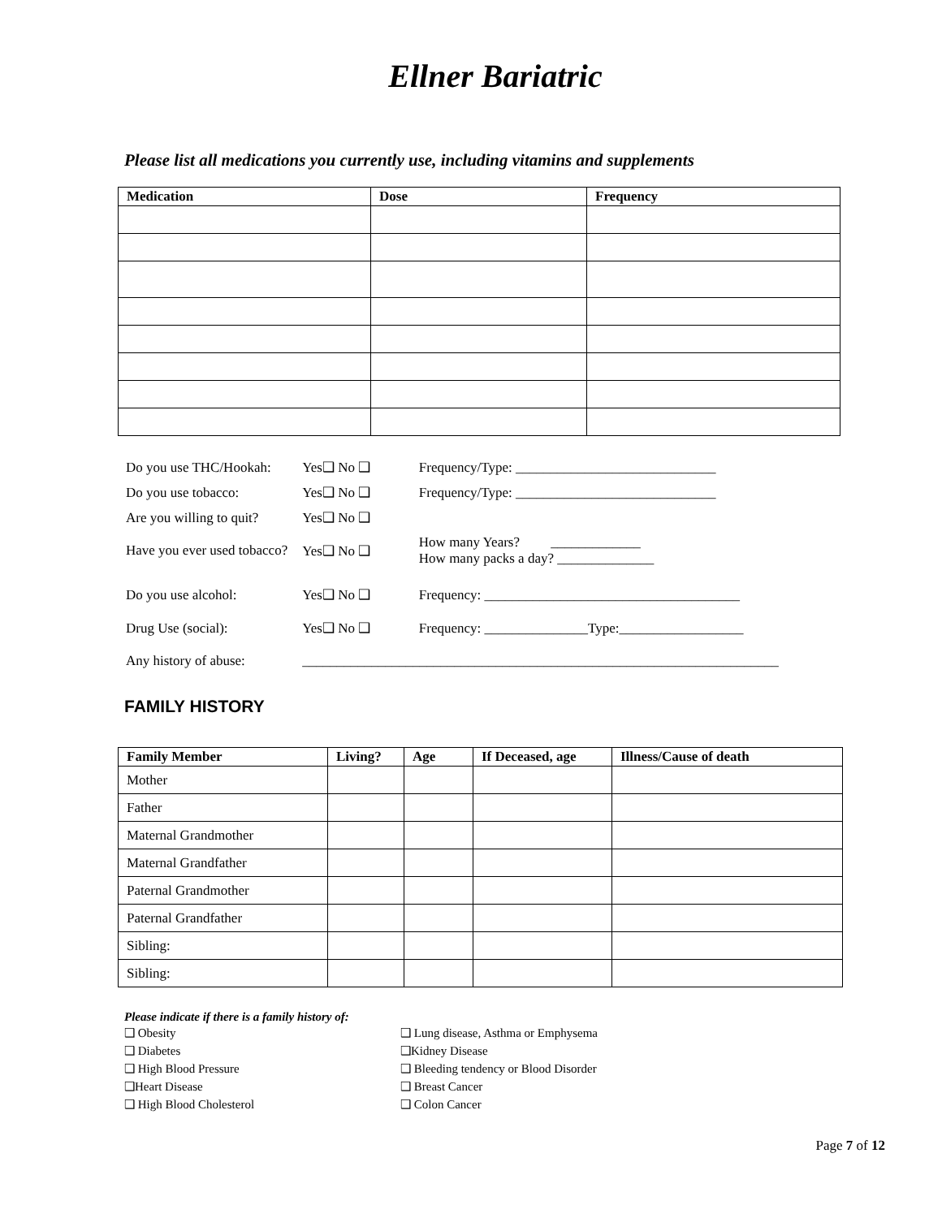Ellner Bariatric
Please list all medications you currently use, including vitamins and supplements
| Medication | Dose | Frequency |
| --- | --- | --- |
| Do you use THC/Hookah: | Yes❑ No ❑ | Frequency/Type: _____________________________ |
| Do you use tobacco: | Yes❑ No ❑ | Frequency/Type: _____________________________ |
| Are you willing to quit? | Yes❑ No ❑ | |
| Have you ever used tobacco? | Yes❑ No ❑ | How many Years? _____________ How many packs a day? ______________ |
| Do you use alcohol: | Yes❑ No ❑ | Frequency: _____________________________________ |
| Drug Use (social): | Yes❑ No ❑ | Frequency: _______________Type:__________________ |
| Any history of abuse: | _____________________________________________________________________ | |
FAMILY HISTORY
| Family Member | Living? | Age | If Deceased, age | Illness/Cause of death |
| --- | --- | --- | --- | --- |
| Mother | | | | |
| Father | | | | |
| Maternal Grandmother | | | | |
| Maternal Grandfather | | | | |
| Paternal Grandmother | | | | |
| Paternal Grandfather | | | | |
| Sibling: | | | | |
| Sibling: | | | | |
Please indicate if there is a family history of:
❑ Obesity
❑ Diabetes
❑ High Blood Pressure
❑Heart Disease
❑ High Blood Cholesterol
❑ Lung disease, Asthma or Emphysema
❑Kidney Disease
❑ Bleeding tendency or Blood Disorder
❑ Breast Cancer
❑ Colon Cancer
Page 7 of 12